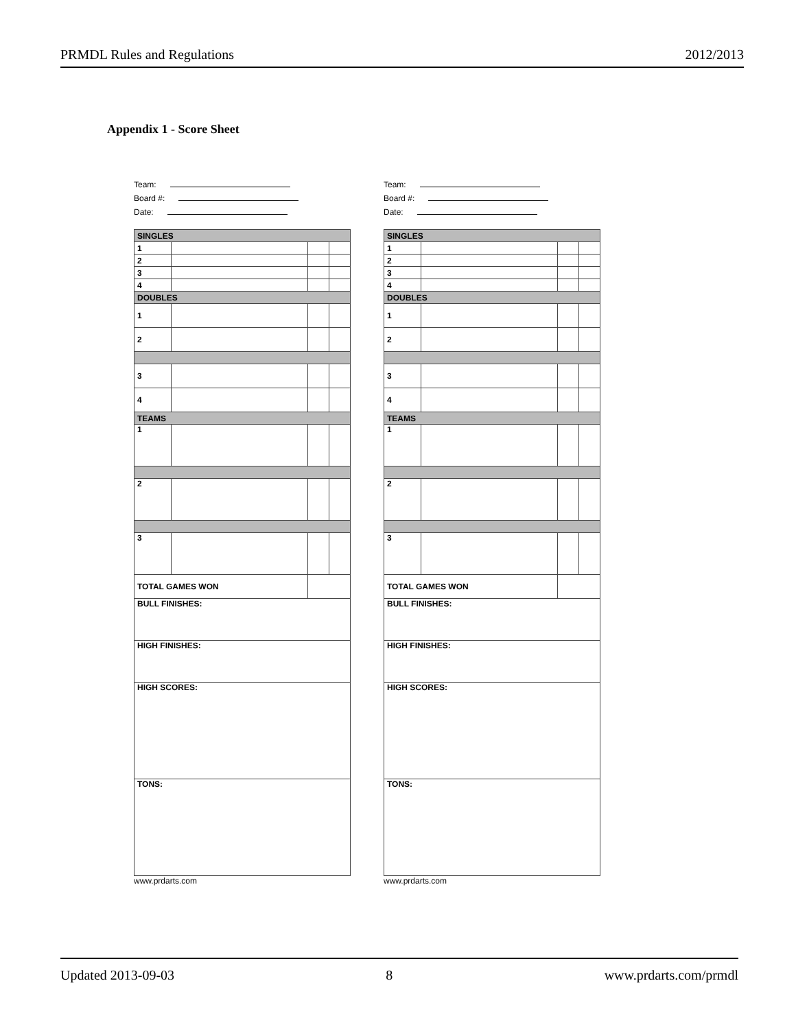PRMDL Rules and Regulations 2012/2013
Appendix 1 - Score Sheet
Team:
Board #:
Date:
| SINGLES | | | |
| 1 | | | |
| 2 | | | |
| 3 | | | |
| 4 | | | |
| DOUBLES | | | |
| 1 | | | |
| 2 | | | |
| 3 | | | |
| 4 | | | |
| TEAMS | | | |
| 1 | | | |
| 2 | | | |
| 3 | | | |
| TOTAL GAMES WON | | | |
| BULL FINISHES: | | | |
| HIGH FINISHES: | | | |
| HIGH SCORES: | | | |
| TONS: | | | |
www.prdarts.com
Team:
Board #:
Date:
| SINGLES | | | |
| 1 | | | |
| 2 | | | |
| 3 | | | |
| 4 | | | |
| DOUBLES | | | |
| 1 | | | |
| 2 | | | |
| 3 | | | |
| 4 | | | |
| TEAMS | | | |
| 1 | | | |
| 2 | | | |
| 3 | | | |
| TOTAL GAMES WON | | | |
| BULL FINISHES: | | | |
| HIGH FINISHES: | | | |
| HIGH SCORES: | | | |
| TONS: | | | |
www.prdarts.com
Updated 2013-09-03 8 www.prdarts.com/prmdl